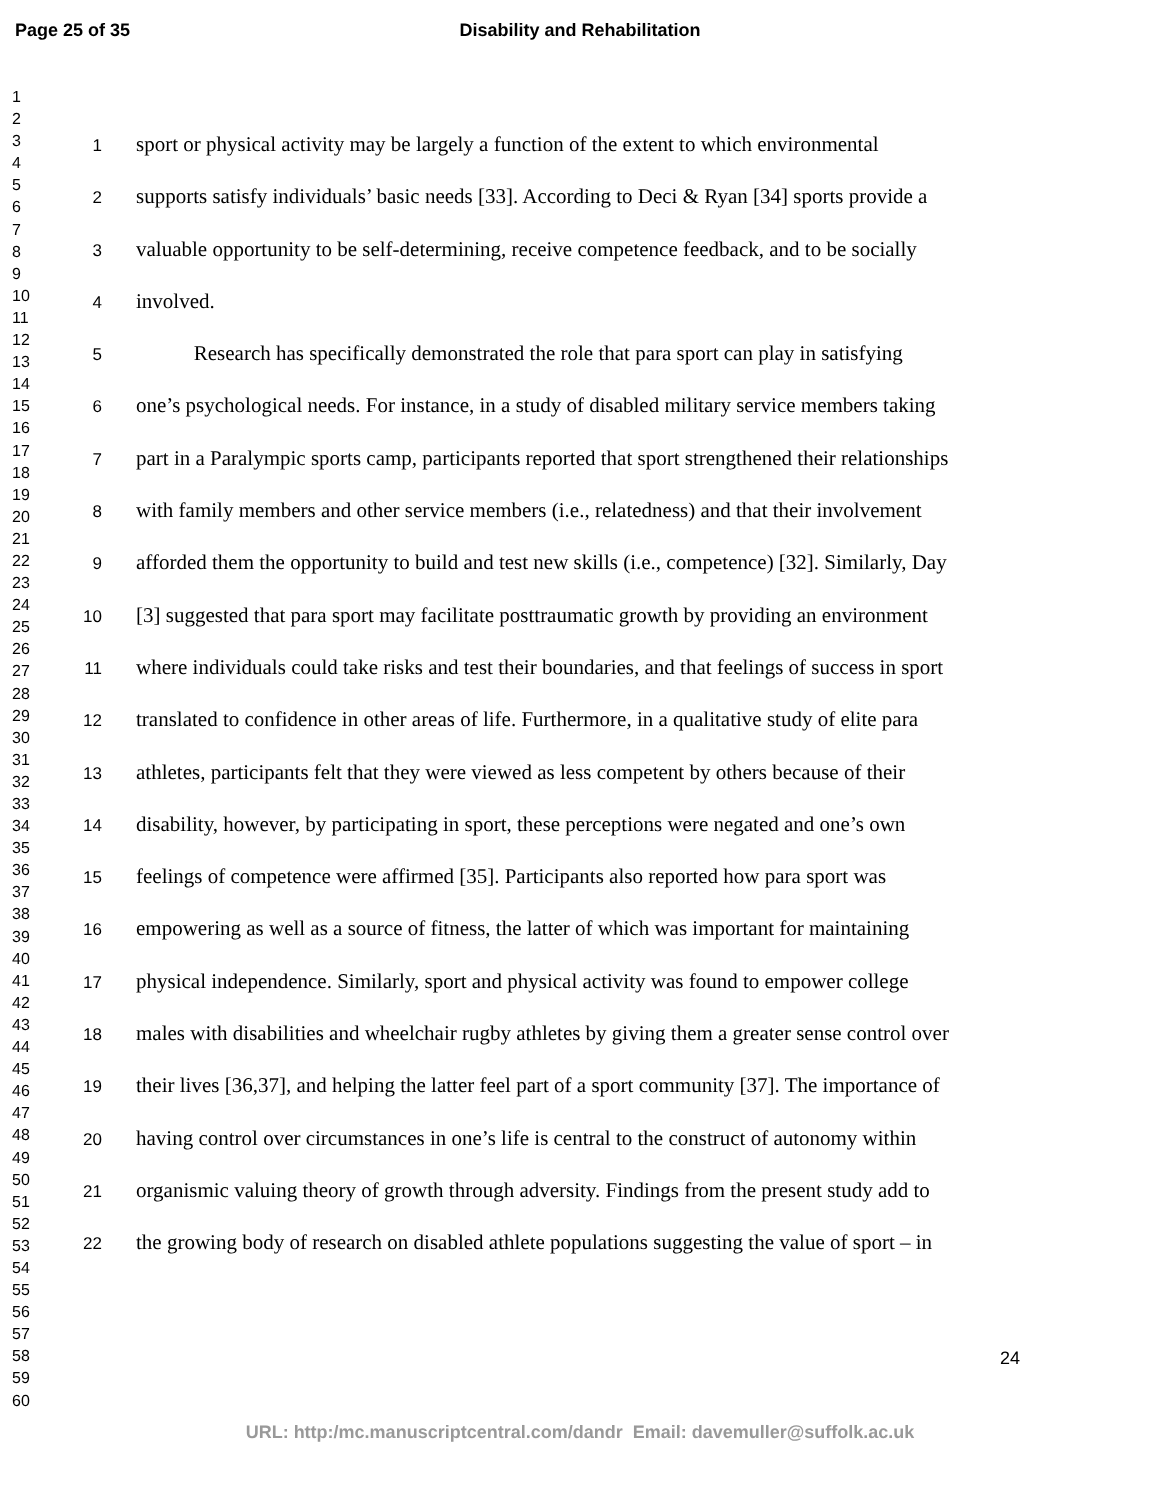Page 25 of 35 Disability and Rehabilitation
1
2
3
4
5
6
7
8
9
10
11
12
13
14
15
16
17
18
19
20
21
22
23
24
25
26
27
28
29
30
31
32
33
34
35
36
37
38
39
40
41
42
43
44
45
46
47
48
49
50
51
52
53
54
55
56
57
58
59
60
1 sport or physical activity may be largely a function of the extent to which environmental
2 supports satisfy individuals’ basic needs [33]. According to Deci & Ryan [34] sports provide a
3 valuable opportunity to be self-determining, receive competence feedback, and to be socially
4 involved.
5 Research has specifically demonstrated the role that para sport can play in satisfying
6 one’s psychological needs. For instance, in a study of disabled military service members taking
7 part in a Paralympic sports camp, participants reported that sport strengthened their relationships
8 with family members and other service members (i.e., relatedness) and that their involvement
9 afforded them the opportunity to build and test new skills (i.e., competence) [32]. Similarly, Day
10 [3] suggested that para sport may facilitate posttraumatic growth by providing an environment
11 where individuals could take risks and test their boundaries, and that feelings of success in sport
12 translated to confidence in other areas of life. Furthermore, in a qualitative study of elite para
13 athletes, participants felt that they were viewed as less competent by others because of their
14 disability, however, by participating in sport, these perceptions were negated and one’s own
15 feelings of competence were affirmed [35]. Participants also reported how para sport was
16 empowering as well as a source of fitness, the latter of which was important for maintaining
17 physical independence. Similarly, sport and physical activity was found to empower college
18 males with disabilities and wheelchair rugby athletes by giving them a greater sense control over
19 their lives [36,37], and helping the latter feel part of a sport community [37]. The importance of
20 having control over circumstances in one’s life is central to the construct of autonomy within
21 organismic valuing theory of growth through adversity. Findings from the present study add to
22 the growing body of research on disabled athlete populations suggesting the value of sport – in
24
URL: http:/mc.manuscriptcentral.com/dandr Email: davemuller@suffolk.ac.uk